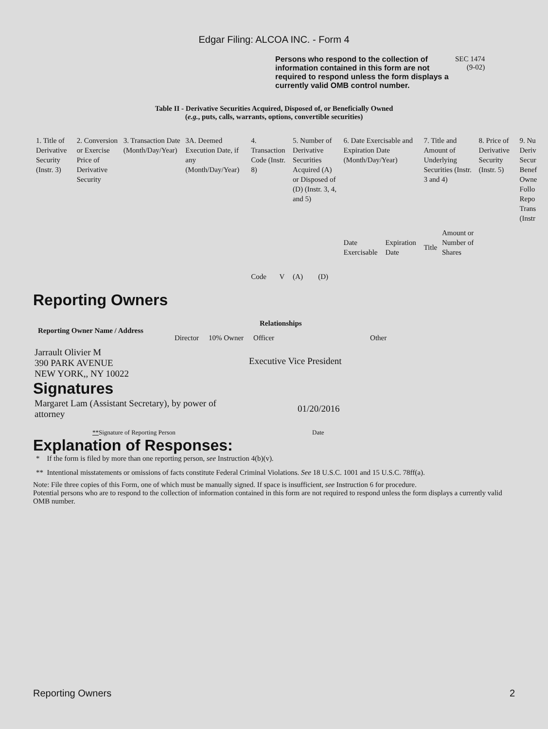Edgar Filing: ALCOA INC. - Form 4
Persons who respond to the collection of information contained in this form are not required to respond unless the form displays a currently valid OMB control number.
SEC 1474
(9-02)
Table II - Derivative Securities Acquired, Disposed of, or Beneficially Owned
(e.g., puts, calls, warrants, options, convertible securities)
| 1. Title of Derivative Security (Instr. 3) | 2. Conversion or Exercise Price of Derivative Security | 3. Transaction Date (Month/Day/Year) | 3A. Deemed Execution Date, if any (Month/Day/Year) | 4. Transaction Code (Instr. 8) | | 5. Number of Derivative Securities Acquired (A) or Disposed of (D) (Instr. 3, 4, and 5) | | 6. Date Exercisable and Expiration Date (Month/Day/Year) | | 7. Title and Amount of Underlying Securities (Instr. 3 and 4) | | 8. Price of Derivative Security (Instr. 5) | 9. Nu Deriv Secur Benef Owne Follo Repo Trans (Instr |
| | | | | Code | V | (A) | (D) | Date Exercisable | Expiration Date | Title | Amount or Number of Shares | | |
Reporting Owners
| Reporting Owner Name / Address | Relationships | | | |
| --- | --- | --- | --- | --- |
| | Director | 10% Owner | Officer | Other |
| Jarrault Olivier M 390 PARK AVENUE NEW YORK,, NY 10022 | | | Executive Vice President | |
Signatures
| Margaret Lam (Assistant Secretary), by power of attorney | 01/20/2016 |
| ** Signature of Reporting Person | Date |
Explanation of Responses:
* If the form is filed by more than one reporting person, see Instruction 4(b)(v).
** Intentional misstatements or omissions of facts constitute Federal Criminal Violations. See 18 U.S.C. 1001 and 15 U.S.C. 78ff(a).
Note: File three copies of this Form, one of which must be manually signed. If space is insufficient, see Instruction 6 for procedure.
Potential persons who are to respond to the collection of information contained in this form are not required to respond unless the form displays a currently valid OMB number.
Reporting Owners 2